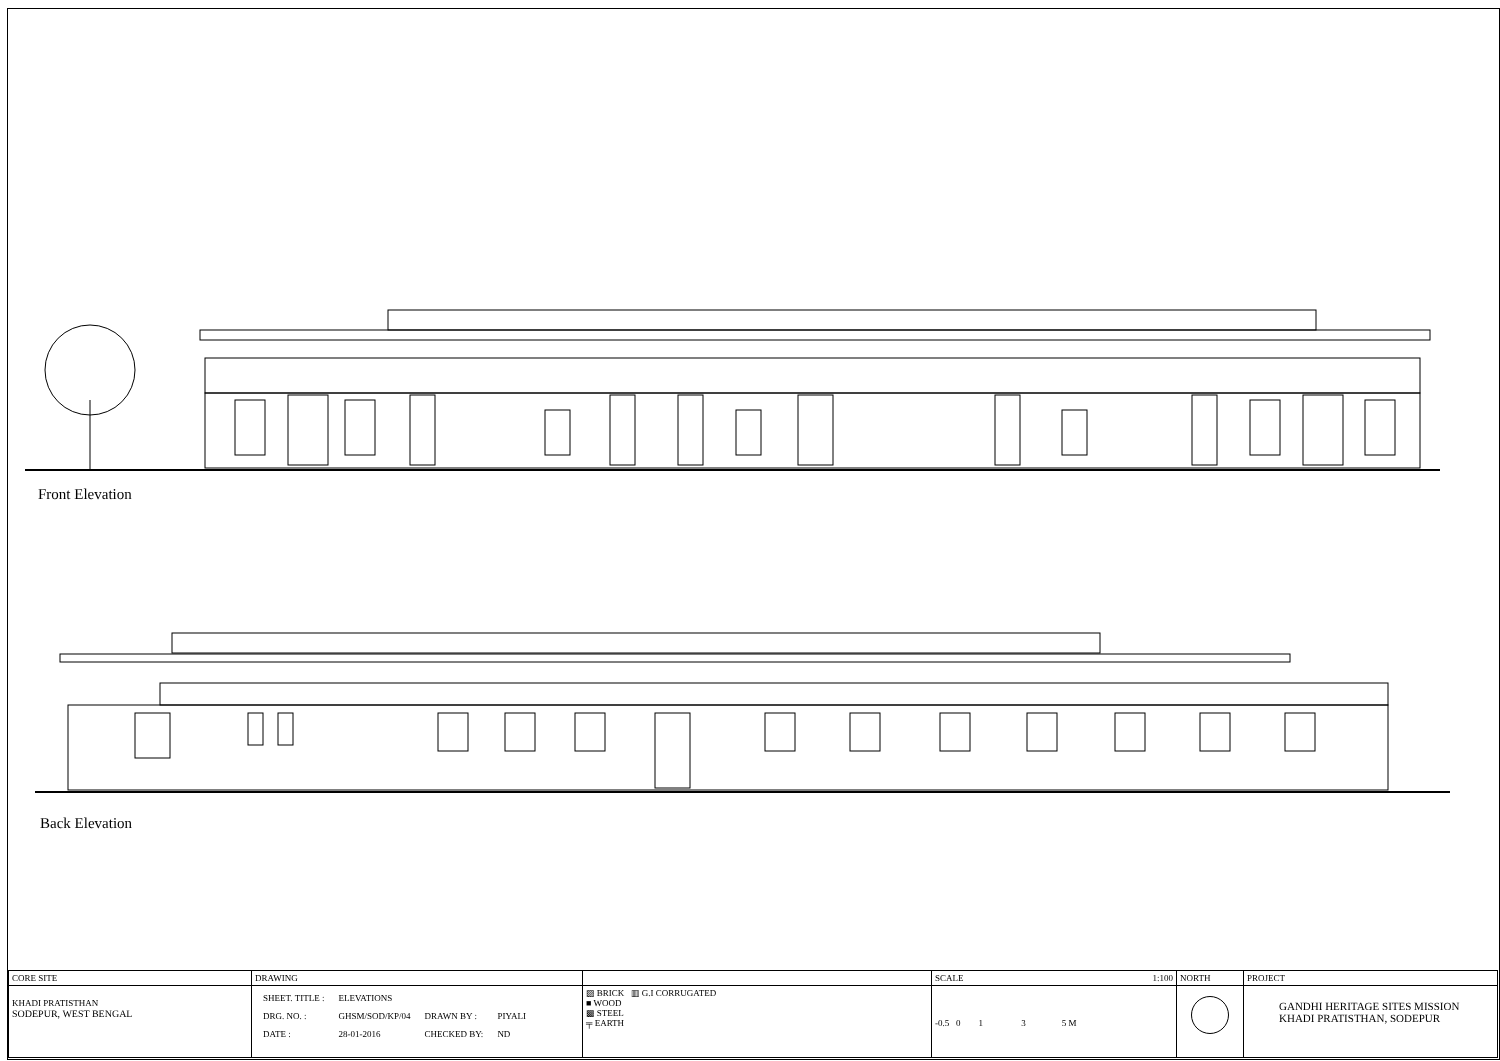Front Elevation
Back Elevation
| CORE SITE | DRAWING | | SCALE 1:100 | NORTH | PROJECT |
| KHADI PRATISTHAN SODEPUR, WEST BENGAL | / SHEET. TITLE : / ELEVATIONS / / / / DRG. NO. : / GHSM/SOD/KP/04 / DRAWN BY : / PIYALI / / DATE : / 28-01-2016 / CHECKED BY: / ND / | ▨ BRICK ▥ G.I CORRUGATED ■ WOOD ▩ STEEL ╤ EARTH | -0.5 0 1 3 5 M | | GANDHI HERITAGE SITES MISSION KHADI PRATISTHAN, SODEPUR |